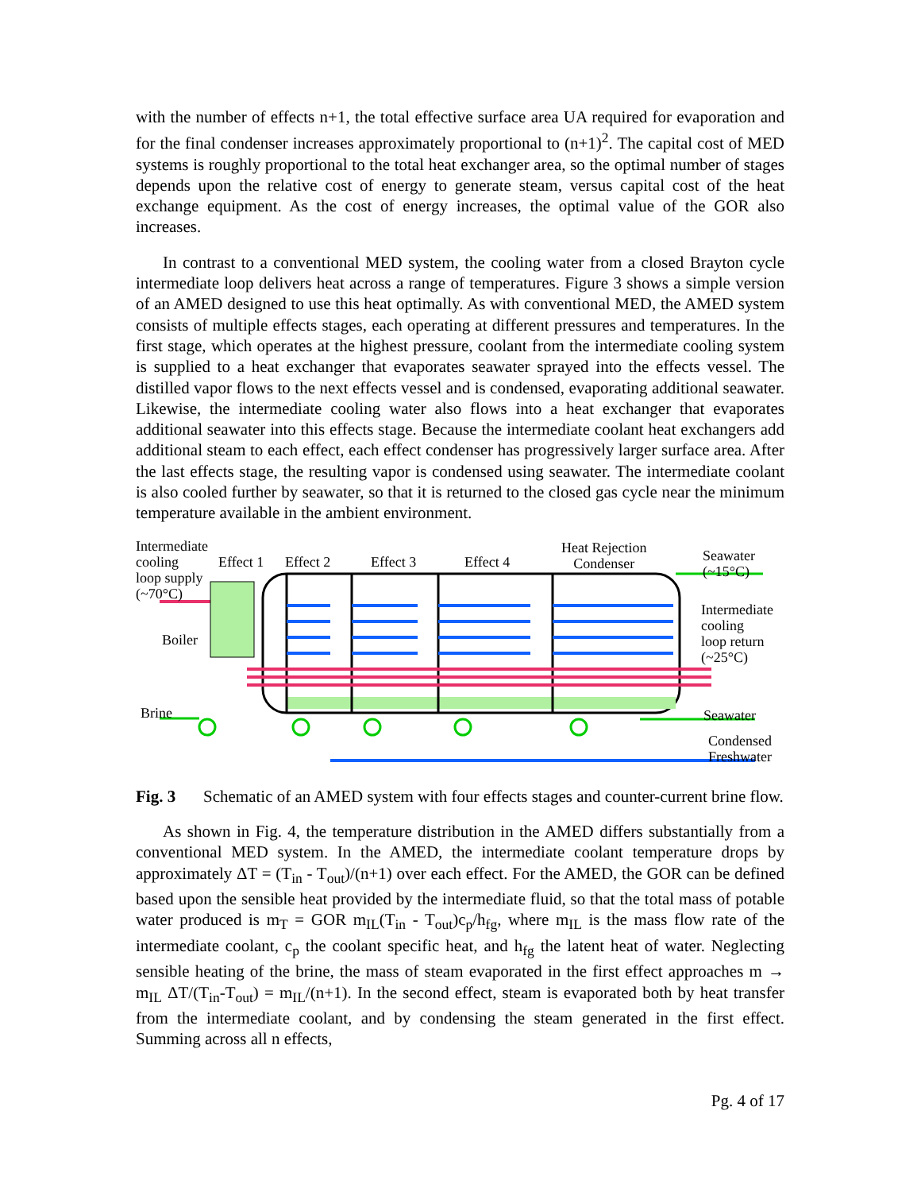with the number of effects n+1, the total effective surface area UA required for evaporation and for the final condenser increases approximately proportional to (n+1)<sup>2</sup>. The capital cost of MED systems is roughly proportional to the total heat exchanger area, so the optimal number of stages depends upon the relative cost of energy to generate steam, versus capital cost of the heat exchange equipment. As the cost of energy increases, the optimal value of the GOR also increases.
In contrast to a conventional MED system, the cooling water from a closed Brayton cycle intermediate loop delivers heat across a range of temperatures. Figure 3 shows a simple version of an AMED designed to use this heat optimally. As with conventional MED, the AMED system consists of multiple effects stages, each operating at different pressures and temperatures. In the first stage, which operates at the highest pressure, coolant from the intermediate cooling system is supplied to a heat exchanger that evaporates seawater sprayed into the effects vessel. The distilled vapor flows to the next effects vessel and is condensed, evaporating additional seawater. Likewise, the intermediate cooling water also flows into a heat exchanger that evaporates additional seawater into this effects stage. Because the intermediate coolant heat exchangers add additional steam to each effect, each effect condenser has progressively larger surface area. After the last effects stage, the resulting vapor is condensed using seawater. The intermediate coolant is also cooled further by seawater, so that it is returned to the closed gas cycle near the minimum temperature available in the ambient environment.
Intermediate
cooling
loop supply
(~70°C)
Effect 1 Effect 2 Effect 3 Effect 4
Heat Rejection
Condenser
Seawater
(~15°C)
Boiler
Intermediate
cooling
loop return
(~25°C)
Brine Seawater
Condensed
Freshwater
Fig. 3
Schematic of an AMED system with four effects stages and counter-current brine flow.
As shown in Fig. 4, the temperature distribution in the AMED differs substantially from a conventional MED system. In the AMED, the intermediate coolant temperature drops by approximately ΔT = (T<sub>in</sub> - T<sub>out</sub>)/(n+1) over each effect. For the AMED, the GOR can be defined based upon the sensible heat provided by the intermediate fluid, so that the total mass of potable water produced is m<sub>T</sub> = GOR m<sub>IL</sub>(T<sub>in</sub> - T<sub>out</sub>)c<sub>p</sub>/h<sub>fg</sub>, where m<sub>IL</sub> is the mass flow rate of the intermediate coolant, c<sub>p</sub> the coolant specific heat, and h<sub>fg</sub> the latent heat of water. Neglecting sensible heating of the brine, the mass of steam evaporated in the first effect approaches m → m<sub>IL</sub> ΔT/(T<sub>in</sub>-T<sub>out</sub>) = m<sub>IL</sub>/(n+1). In the second effect, steam is evaporated both by heat transfer from the intermediate coolant, and by condensing the steam generated in the first effect. Summing across all n effects,
Pg. 4 of 17